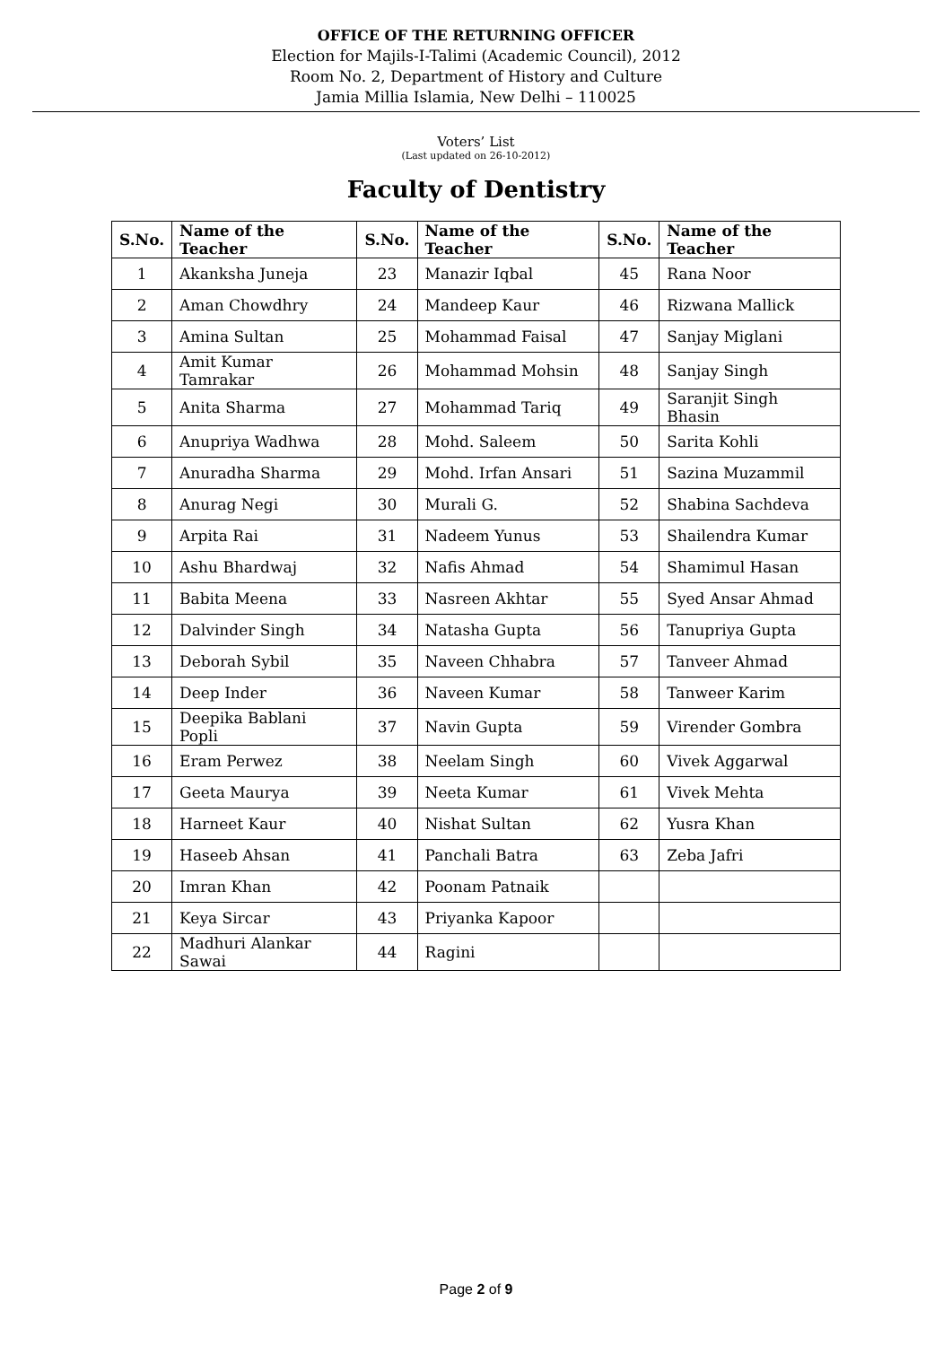OFFICE OF THE RETURNING OFFICER
Election for Majils-I-Talimi (Academic Council), 2012
Room No. 2, Department of History and Culture
Jamia Millia Islamia, New Delhi – 110025
Voters’ List
(Last updated on 26-10-2012)
Faculty of Dentistry
| S.No. | Name of the Teacher | S.No. | Name of the Teacher | S.No. | Name of the Teacher |
| --- | --- | --- | --- | --- | --- |
| 1 | Akanksha Juneja | 23 | Manazir Iqbal | 45 | Rana Noor |
| 2 | Aman Chowdhry | 24 | Mandeep Kaur | 46 | Rizwana Mallick |
| 3 | Amina Sultan | 25 | Mohammad Faisal | 47 | Sanjay Miglani |
| 4 | Amit Kumar Tamrakar | 26 | Mohammad Mohsin | 48 | Sanjay Singh |
| 5 | Anita Sharma | 27 | Mohammad Tariq | 49 | Saranjit Singh Bhasin |
| 6 | Anupriya Wadhwa | 28 | Mohd. Saleem | 50 | Sarita Kohli |
| 7 | Anuradha Sharma | 29 | Mohd. Irfan Ansari | 51 | Sazina Muzammil |
| 8 | Anurag Negi | 30 | Murali G. | 52 | Shabina Sachdeva |
| 9 | Arpita Rai | 31 | Nadeem Yunus | 53 | Shailendra Kumar |
| 10 | Ashu Bhardwaj | 32 | Nafis Ahmad | 54 | Shamimul Hasan |
| 11 | Babita Meena | 33 | Nasreen Akhtar | 55 | Syed Ansar Ahmad |
| 12 | Dalvinder Singh | 34 | Natasha Gupta | 56 | Tanupriya Gupta |
| 13 | Deborah Sybil | 35 | Naveen Chhabra | 57 | Tanveer Ahmad |
| 14 | Deep Inder | 36 | Naveen Kumar | 58 | Tanweer Karim |
| 15 | Deepika Bablani Popli | 37 | Navin Gupta | 59 | Virender Gombra |
| 16 | Eram Perwez | 38 | Neelam Singh | 60 | Vivek Aggarwal |
| 17 | Geeta Maurya | 39 | Neeta Kumar | 61 | Vivek Mehta |
| 18 | Harneet Kaur | 40 | Nishat Sultan | 62 | Yusra Khan |
| 19 | Haseeb Ahsan | 41 | Panchali Batra | 63 | Zeba Jafri |
| 20 | Imran Khan | 42 | Poonam Patnaik | | |
| 21 | Keya Sircar | 43 | Priyanka Kapoor | | |
| 22 | Madhuri Alankar Sawai | 44 | Ragini | | |
Page 2 of 9